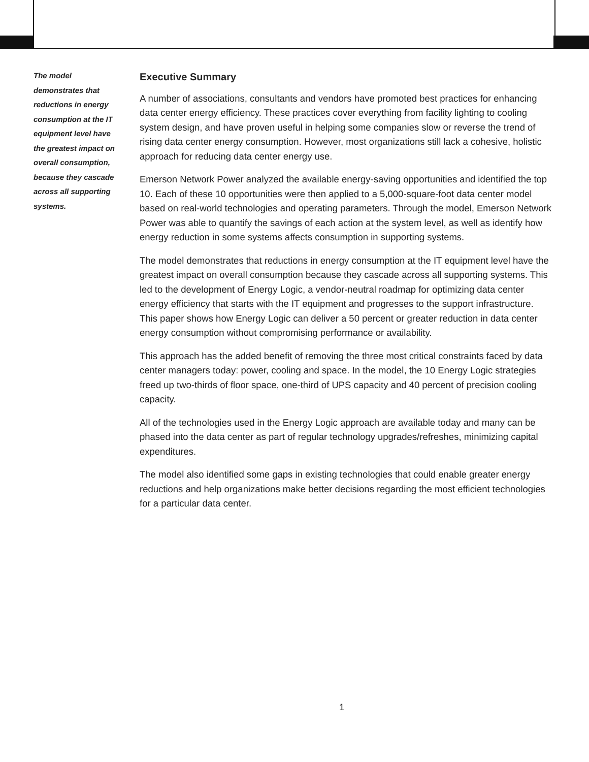The model demonstrates that reductions in energy consumption at the IT equipment level have the greatest impact on overall consumption, because they cascade across all supporting systems.
Executive Summary
A number of associations, consultants and vendors have promoted best practices for enhancing data center energy efficiency. These practices cover everything from facility lighting to cooling system design, and have proven useful in helping some companies slow or reverse the trend of rising data center energy consumption. However, most organizations still lack a cohesive, holistic approach for reducing data center energy use.
Emerson Network Power analyzed the available energy-saving opportunities and identified the top 10. Each of these 10 opportunities were then applied to a 5,000-square-foot data center model based on real-world technologies and operating parameters. Through the model, Emerson Network Power was able to quantify the savings of each action at the system level, as well as identify how energy reduction in some systems affects consumption in supporting systems.
The model demonstrates that reductions in energy consumption at the IT equipment level have the greatest impact on overall consumption because they cascade across all supporting systems. This led to the development of Energy Logic, a vendor-neutral roadmap for optimizing data center energy efficiency that starts with the IT equipment and progresses to the support infrastructure. This paper shows how Energy Logic can deliver a 50 percent or greater reduction in data center energy consumption without compromising performance or availability.
This approach has the added benefit of removing the three most critical constraints faced by data center managers today: power, cooling and space. In the model, the 10 Energy Logic strategies freed up two-thirds of floor space, one-third of UPS capacity and 40 percent of precision cooling capacity.
All of the technologies used in the Energy Logic approach are available today and many can be phased into the data center as part of regular technology upgrades/refreshes, minimizing capital expenditures.
The model also identified some gaps in existing technologies that could enable greater energy reductions and help organizations make better decisions regarding the most efficient technologies for a particular data center.
1